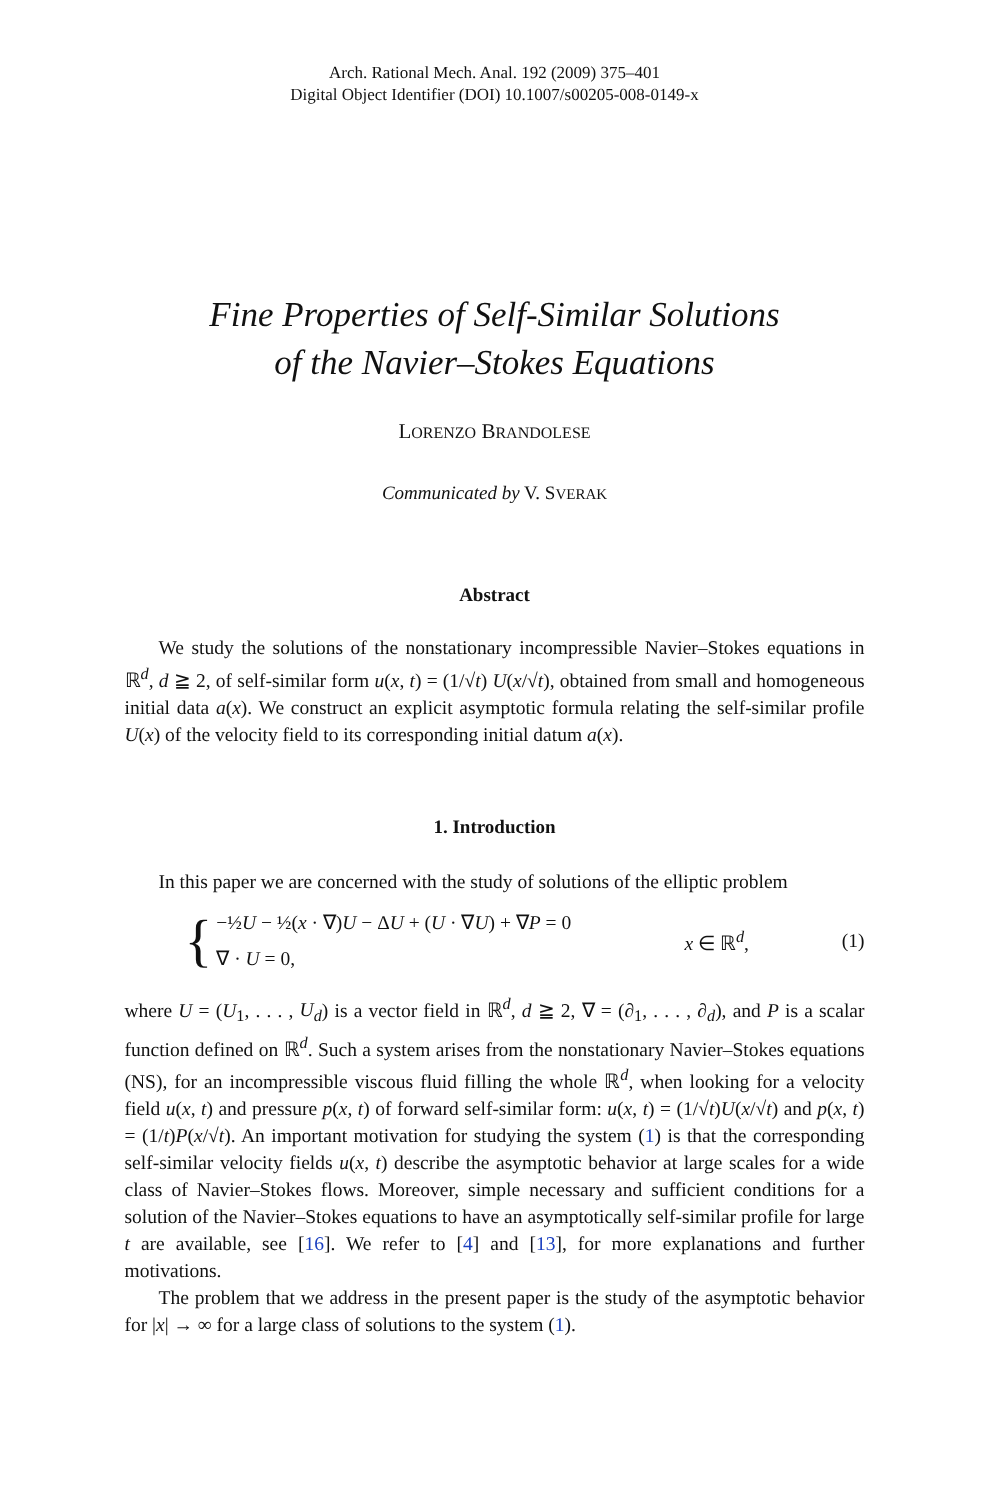Arch. Rational Mech. Anal. 192 (2009) 375–401
Digital Object Identifier (DOI) 10.1007/s00205-008-0149-x
Fine Properties of Self-Similar Solutions
of the Navier–Stokes Equations
LORENZO BRANDOLESE
Communicated by V. SVERAK
Abstract
We study the solutions of the nonstationary incompressible Navier–Stokes equations in ℝ<sup>d</sup>, d ≧ 2, of self-similar form u(x, t) = (1/√t) U(x/√t), obtained from small and homogeneous initial data a(x). We construct an explicit asymptotic formula relating the self-similar profile U(x) of the velocity field to its corresponding initial datum a(x).
1. Introduction
In this paper we are concerned with the study of solutions of the elliptic problem
{
−½U − ½(x · ∇)U − ΔU + (U · ∇U) + ∇P = 0
∇ · U = 0,
x ∈ ℝ<sup>d</sup>, (1)
where U = (U<sub>1</sub>, . . . , U<sub>d</sub>) is a vector field in ℝ<sup>d</sup>, d ≧ 2, ∇ = (∂<sub>1</sub>, . . . , ∂<sub>d</sub>), and P is a scalar function defined on ℝ<sup>d</sup>. Such a system arises from the nonstationary Navier–Stokes equations (NS), for an incompressible viscous fluid filling the whole ℝ<sup>d</sup>, when looking for a velocity field u(x, t) and pressure p(x, t) of forward self-similar form: u(x, t) = (1/√t)U(x/√t) and p(x, t) = (1/t)P(x/√t). An important motivation for studying the system (1) is that the corresponding self-similar velocity fields u(x, t) describe the asymptotic behavior at large scales for a wide class of Navier–Stokes flows. Moreover, simple necessary and sufficient conditions for a solution of the Navier–Stokes equations to have an asymptotically self-similar profile for large t are available, see [16]. We refer to [4] and [13], for more explanations and further motivations.
The problem that we address in the present paper is the study of the asymptotic behavior for |x| → ∞ for a large class of solutions to the system (1).